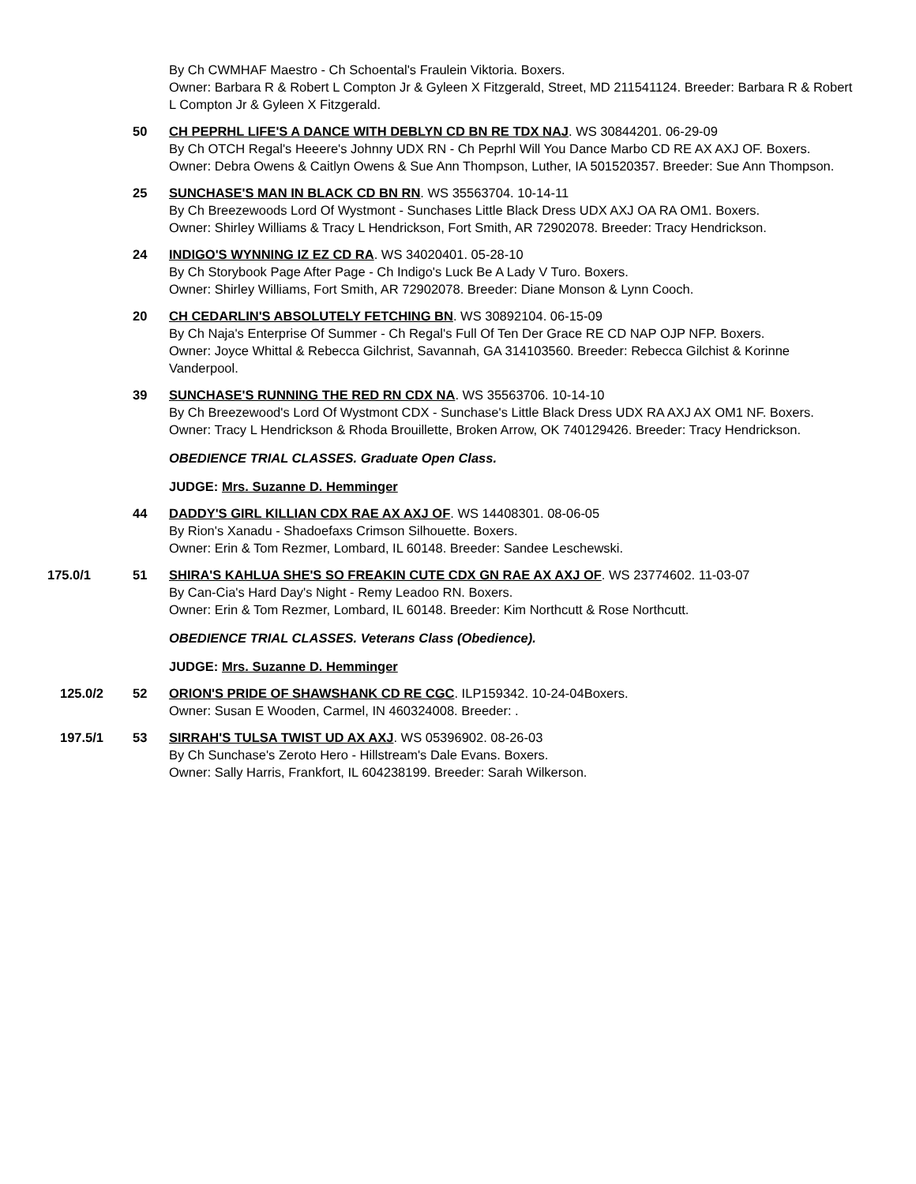By Ch CWMHAF Maestro - Ch Schoental's Fraulein Viktoria. Boxers.
Owner: Barbara R & Robert L Compton Jr & Gyleen X Fitzgerald, Street, MD 211541124. Breeder: Barbara R & Robert L Compton Jr & Gyleen X Fitzgerald.
50 CH PEPRHL LIFE'S A DANCE WITH DEBLYN CD BN RE TDX NAJ. WS 30844201. 06-29-09
By Ch OTCH Regal's Heeere's Johnny UDX RN - Ch Peprhl Will You Dance Marbo CD RE AX AXJ OF. Boxers.
Owner: Debra Owens & Caitlyn Owens & Sue Ann Thompson, Luther, IA 501520357. Breeder: Sue Ann Thompson.
25 SUNCHASE'S MAN IN BLACK CD BN RN. WS 35563704. 10-14-11
By Ch Breezewoods Lord Of Wystmont - Sunchases Little Black Dress UDX AXJ OA RA OM1. Boxers.
Owner: Shirley Williams & Tracy L Hendrickson, Fort Smith, AR 72902078. Breeder: Tracy Hendrickson.
24 INDIGO'S WYNNING IZ EZ CD RA. WS 34020401. 05-28-10
By Ch Storybook Page After Page - Ch Indigo's Luck Be A Lady V Turo. Boxers.
Owner: Shirley Williams, Fort Smith, AR 72902078. Breeder: Diane Monson & Lynn Cooch.
20 CH CEDARLIN'S ABSOLUTELY FETCHING BN. WS 30892104. 06-15-09
By Ch Naja's Enterprise Of Summer - Ch Regal's Full Of Ten Der Grace RE CD NAP OJP NFP. Boxers.
Owner: Joyce Whittal & Rebecca Gilchrist, Savannah, GA 314103560. Breeder: Rebecca Gilchist & Korinne Vanderpool.
39 SUNCHASE'S RUNNING THE RED RN CDX NA. WS 35563706. 10-14-10
By Ch Breezewood's Lord Of Wystmont CDX - Sunchase's Little Black Dress UDX RA AXJ AX OM1 NF. Boxers.
Owner: Tracy L Hendrickson & Rhoda Brouillette, Broken Arrow, OK 740129426. Breeder: Tracy Hendrickson.
OBEDIENCE TRIAL CLASSES. Graduate Open Class.
JUDGE: Mrs. Suzanne D. Hemminger
44 DADDY'S GIRL KILLIAN CDX RAE AX AXJ OF. WS 14408301. 08-06-05
By Rion's Xanadu - Shadoefaxs Crimson Silhouette. Boxers.
Owner: Erin & Tom Rezmer, Lombard, IL 60148. Breeder: Sandee Leschewski.
175.0/1 51 SHIRA'S KAHLUA SHE'S SO FREAKIN CUTE CDX GN RAE AX AXJ OF. WS 23774602. 11-03-07
By Can-Cia's Hard Day's Night - Remy Leadoo RN. Boxers.
Owner: Erin & Tom Rezmer, Lombard, IL 60148. Breeder: Kim Northcutt & Rose Northcutt.
OBEDIENCE TRIAL CLASSES. Veterans Class (Obedience).
JUDGE: Mrs. Suzanne D. Hemminger
125.0/2 52 ORION'S PRIDE OF SHAWSHANK CD RE CGC. ILP159342. 10-24-04Boxers.
Owner: Susan E Wooden, Carmel, IN 460324008. Breeder: .
197.5/1 53 SIRRAH'S TULSA TWIST UD AX AXJ. WS 05396902. 08-26-03
By Ch Sunchase's Zeroto Hero - Hillstream's Dale Evans. Boxers.
Owner: Sally Harris, Frankfort, IL 604238199. Breeder: Sarah Wilkerson.